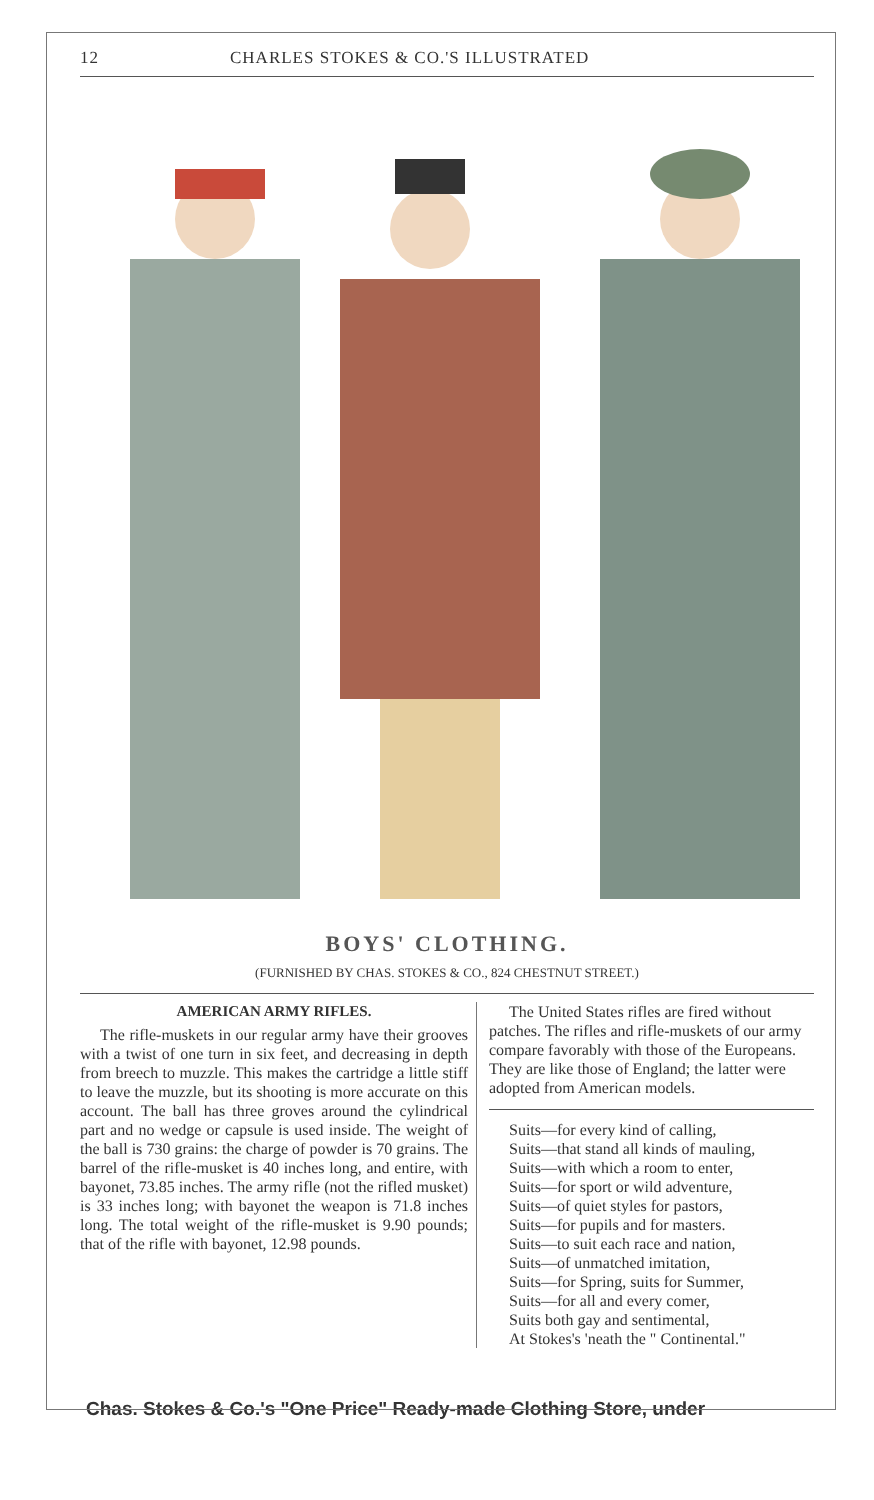12 CHARLES STOKES & CO.'S ILLUSTRATED
BOYS' CLOTHING.
(FURNISHED BY CHAS. STOKES & CO., 824 CHESTNUT STREET.)
AMERICAN ARMY RIFLES.
The rifle-muskets in our regular army have their grooves with a twist of one turn in six feet, and decreasing in depth from breech to muzzle. This makes the cartridge a little stiff to leave the muzzle, but its shooting is more accurate on this account. The ball has three groves around the cylindrical part and no wedge or capsule is used inside. The weight of the ball is 730 grains: the charge of powder is 70 grains. The barrel of the rifle-musket is 40 inches long, and entire, with bayonet, 73.85 inches. The army rifle (not the rifled musket) is 33 inches long; with bayonet the weapon is 71.8 inches long. The total weight of the rifle-musket is 9.90 pounds; that of the rifle with bayonet, 12.98 pounds.
The United States rifles are fired without patches. The rifles and rifle-muskets of our army compare favorably with those of the Europeans. They are like those of England; the latter were adopted from American models.
Suits—for every kind of calling,
Suits—that stand all kinds of mauling,
Suits—with which a room to enter,
Suits—for sport or wild adventure,
Suits—of quiet styles for pastors,
Suits—for pupils and for masters.
Suits—to suit each race and nation,
Suits—of unmatched imitation,
Suits—for Spring, suits for Summer,
Suits—for all and every comer,
Suits both gay and sentimental,
At Stokes's 'neath the " Continental."
Chas. Stokes & Co.'s "One Price" Ready-made Clothing Store, under